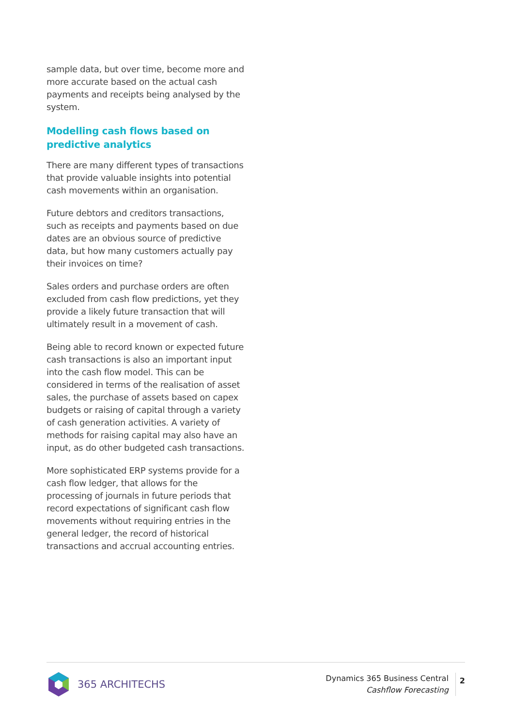sample data, but over time, become more and more accurate based on the actual cash payments and receipts being analysed by the system.
Modelling cash flows based on predictive analytics
There are many different types of transactions that provide valuable insights into potential cash movements within an organisation.
Future debtors and creditors transactions, such as receipts and payments based on due dates are an obvious source of predictive data, but how many customers actually pay their invoices on time?
Sales orders and purchase orders are often excluded from cash flow predictions, yet they provide a likely future transaction that will ultimately result in a movement of cash.
Being able to record known or expected future cash transactions is also an important input into the cash flow model. This can be considered in terms of the realisation of asset sales, the purchase of assets based on capex budgets or raising of capital through a variety of cash generation activities. A variety of methods for raising capital may also have an input, as do other budgeted cash transactions.
More sophisticated ERP systems provide for a cash flow ledger, that allows for the processing of journals in future periods that record expectations of significant cash flow movements without requiring entries in the general ledger, the record of historical transactions and accrual accounting entries.
365 ARCHITECHS
Dynamics 365 Business Central
Cashflow Forecasting
2